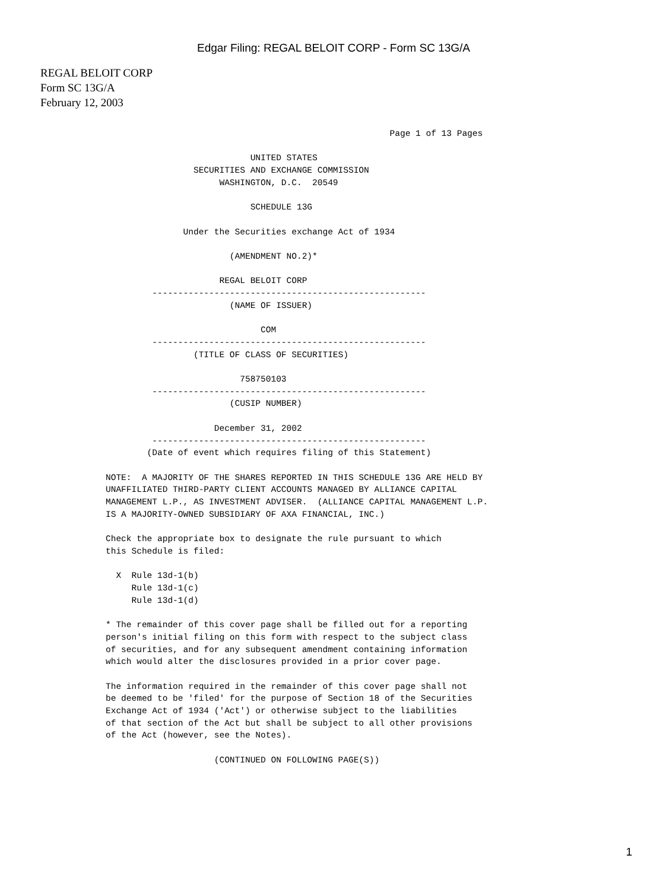Edgar Filing: REGAL BELOIT CORP - Form SC 13G/A
REGAL BELOIT CORP
Form SC 13G/A
February 12, 2003
                                                       Page 1 of 13 Pages

                            UNITED STATES
                 SECURITIES AND EXCHANGE COMMISSION
                      WASHINGTON, D.C.  20549

                            SCHEDULE 13G

               Under the Securities exchange Act of 1934

                        (AMENDMENT NO.2)*

                      REGAL BELOIT CORP
         -----------------------------------------------------
                        (NAME OF ISSUER)

                              COM
         -----------------------------------------------------
                 (TITLE OF CLASS OF SECURITIES)

                          758750103
         -----------------------------------------------------
                        (CUSIP NUMBER)

                     December 31, 2002
         -----------------------------------------------------
        (Date of event which requires filing of this Statement)

NOTE:  A MAJORITY OF THE SHARES REPORTED IN THIS SCHEDULE 13G ARE HELD BY
UNAFFILIATED THIRD-PARTY CLIENT ACCOUNTS MANAGED BY ALLIANCE CAPITAL
MANAGEMENT L.P., AS INVESTMENT ADVISER.  (ALLIANCE CAPITAL MANAGEMENT L.P.
IS A MAJORITY-OWNED SUBSIDIARY OF AXA FINANCIAL, INC.)

Check the appropriate box to designate the rule pursuant to which
this Schedule is filed:

  X  Rule 13d-1(b)
     Rule 13d-1(c)
     Rule 13d-1(d)

* The remainder of this cover page shall be filled out for a reporting
person's initial filing on this form with respect to the subject class
of securities, and for any subsequent amendment containing information
which would alter the disclosures provided in a prior cover page.

The information required in the remainder of this cover page shall not
be deemed to be 'filed' for the purpose of Section 18 of the Securities
Exchange Act of 1934 ('Act') or otherwise subject to the liabilities
of that section of the Act but shall be subject to all other provisions
of the Act (however, see the Notes).

                     (CONTINUED ON FOLLOWING PAGE(S))
1